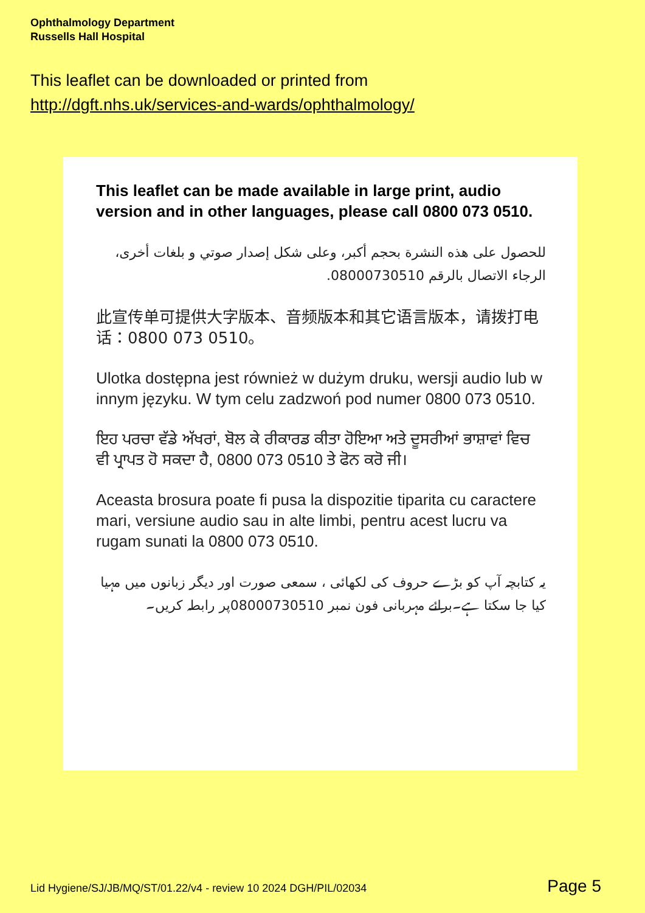Ophthalmology Department
Russells Hall Hospital
This leaflet can be downloaded or printed from
http://dgft.nhs.uk/services-and-wards/ophthalmology/
This leaflet can be made available in large print, audio version and in other languages, please call 0800 073 0510.
للحصول على هذه النشرة بحجم أكبر، وعلى شكل إصدار صوتي و بلغات أخرى، الرجاء الاتصال بالرقم 08000730510.
此宣传单可提供大字版本、音频版本和其它语言版本，请拨打电话：0800 073 0510。
Ulotka dostępna jest również w dużym druku, wersji audio lub w innym języku. W tym celu zadzwoń pod numer 0800 073 0510.
ਇਹ ਪਰਚਾ ਵੱਡੇ ਅੱਖਰਾਂ, ਬੋਲ ਕੇ ਰੀਕਾਰਡ ਕੀਤਾ ਹੋਇਆ ਅਤੇ ਦੂਸਰੀਆਂ ਭਾਸ਼ਾਵਾਂ ਵਿਚ ਵੀ ਪ੍ਰਾਪਤ ਹੋ ਸਕਦਾ ਹੈ, 0800 073 0510 ਤੇ ਫੋਨ ਕਰੋ ਜੀ।
Aceasta brosura poate fi pusa la dispozitie tiparita cu caractere mari, versiune audio sau in alte limbi, pentru acest lucru va rugam sunati la 0800 073 0510.
یہ کتابچہ آپ کو بڑے حروف کی لکھائی ، سمعی صورت اور دیگر زبانوں میں مہیا کیا جا سکتا ہے۔برائے مہربانی فون نمبر 08000730510پر رابطہ کریں۔
Lid Hygiene/SJ/JB/MQ/ST/01.22/v4 - review 10 2024 DGH/PIL/02034 Page 5